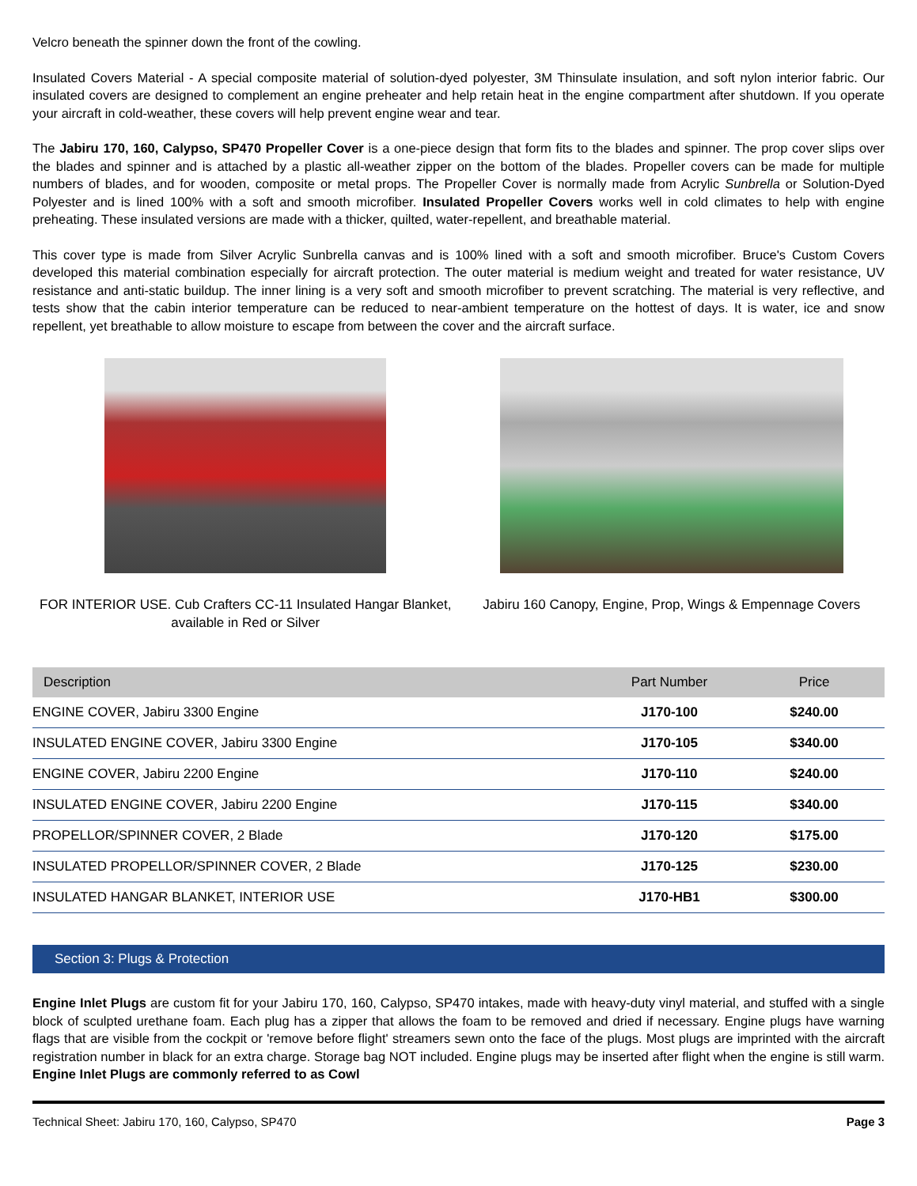Velcro beneath the spinner down the front of the cowling.
Insulated Covers Material - A special composite material of solution-dyed polyester, 3M Thinsulate insulation, and soft nylon interior fabric. Our insulated covers are designed to complement an engine preheater and help retain heat in the engine compartment after shutdown. If you operate your aircraft in cold-weather, these covers will help prevent engine wear and tear.
The Jabiru 170, 160, Calypso, SP470 Propeller Cover is a one-piece design that form fits to the blades and spinner. The prop cover slips over the blades and spinner and is attached by a plastic all-weather zipper on the bottom of the blades. Propeller covers can be made for multiple numbers of blades, and for wooden, composite or metal props. The Propeller Cover is normally made from Acrylic Sunbrella or Solution-Dyed Polyester and is lined 100% with a soft and smooth microfiber. Insulated Propeller Covers works well in cold climates to help with engine preheating. These insulated versions are made with a thicker, quilted, water-repellent, and breathable material.
This cover type is made from Silver Acrylic Sunbrella canvas and is 100% lined with a soft and smooth microfiber. Bruce's Custom Covers developed this material combination especially for aircraft protection. The outer material is medium weight and treated for water resistance, UV resistance and anti-static buildup. The inner lining is a very soft and smooth microfiber to prevent scratching. The material is very reflective, and tests show that the cabin interior temperature can be reduced to near-ambient temperature on the hottest of days. It is water, ice and snow repellent, yet breathable to allow moisture to escape from between the cover and the aircraft surface.
FOR INTERIOR USE. Cub Crafters CC-11 Insulated Hangar Blanket, available in Red or Silver
Jabiru 160 Canopy, Engine, Prop, Wings & Empennage Covers
| Description | Part Number | Price |
| --- | --- | --- |
| ENGINE COVER, Jabiru 3300 Engine | J170-100 | $240.00 |
| INSULATED ENGINE COVER, Jabiru 3300 Engine | J170-105 | $340.00 |
| ENGINE COVER, Jabiru 2200 Engine | J170-110 | $240.00 |
| INSULATED ENGINE COVER, Jabiru 2200 Engine | J170-115 | $340.00 |
| PROPELLOR/SPINNER COVER, 2 Blade | J170-120 | $175.00 |
| INSULATED PROPELLOR/SPINNER COVER, 2 Blade | J170-125 | $230.00 |
| INSULATED HANGAR BLANKET, INTERIOR USE | J170-HB1 | $300.00 |
Section 3: Plugs & Protection
Engine Inlet Plugs are custom fit for your Jabiru 170, 160, Calypso, SP470 intakes, made with heavy-duty vinyl material, and stuffed with a single block of sculpted urethane foam. Each plug has a zipper that allows the foam to be removed and dried if necessary. Engine plugs have warning flags that are visible from the cockpit or 'remove before flight' streamers sewn onto the face of the plugs. Most plugs are imprinted with the aircraft registration number in black for an extra charge. Storage bag NOT included. Engine plugs may be inserted after flight when the engine is still warm. Engine Inlet Plugs are commonly referred to as Cowl
Technical Sheet: Jabiru 170, 160, Calypso, SP470 Page 3